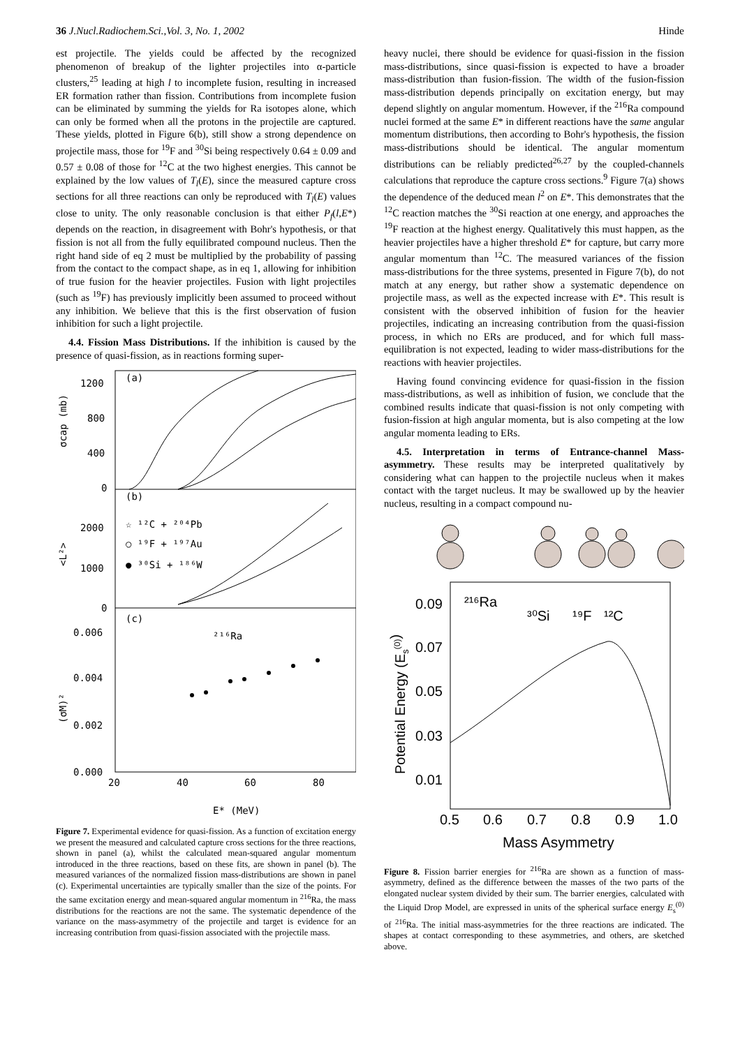36 J.Nucl.Radiochem.Sci.,Vol. 3, No. 1, 2002 Hinde
est projectile. The yields could be affected by the recognized phenomenon of breakup of the lighter projectiles into α-particle clusters,<sup>25</sup> leading at high l to incomplete fusion, resulting in increased ER formation rather than fission. Contributions from incomplete fusion can be eliminated by summing the yields for Ra isotopes alone, which can only be formed when all the protons in the projectile are captured. These yields, plotted in Figure 6(b), still show a strong dependence on projectile mass, those for <sup>19</sup>F and <sup>30</sup>Si being respectively 0.64 ± 0.09 and 0.57 ± 0.08 of those for <sup>12</sup>C at the two highest energies. This cannot be explained by the low values of T<sub>l</sub>(E), since the measured capture cross sections for all three reactions can only be reproduced with T<sub>l</sub>(E) values close to unity. The only reasonable conclusion is that either P<sub>f</sub>(l,E*) depends on the reaction, in disagreement with Bohr's hypothesis, or that fission is not all from the fully equilibrated compound nucleus. Then the right hand side of eq 2 must be multiplied by the probability of passing from the contact to the compact shape, as in eq 1, allowing for inhibition of true fusion for the heavier projectiles. Fusion with light projectiles (such as <sup>19</sup>F) has previously implicitly been assumed to proceed without any inhibition. We believe that this is the first observation of fusion inhibition for such a light projectile.
4.4. Fission Mass Distributions. If the inhibition is caused by the presence of quasi-fission, as in reactions forming super-
(a)
(b)
(c)
1200
800
400
0
2000
1000
0
0.006
0.004
0.002
0.000
20
40
60
80
E* (MeV)
σcap (mb)
<L²>
(σM)²
☆ ¹²C + ²⁰⁴Pb
○ ¹⁹F + ¹⁹⁷Au
● ³⁰Si + ¹⁸⁶W
²¹⁶Ra
Figure 7. Experimental evidence for quasi-fission. As a function of excitation energy we present the measured and calculated capture cross sections for the three reactions, shown in panel (a), whilst the calculated mean-squared angular momentum introduced in the three reactions, based on these fits, are shown in panel (b). The measured variances of the normalized fission mass-distributions are shown in panel (c). Experimental uncertainties are typically smaller than the size of the points. For the same excitation energy and mean-squared angular momentum in <sup>216</sup>Ra, the mass distributions for the reactions are not the same. The systematic dependence of the variance on the mass-asymmetry of the projectile and target is evidence for an increasing contribution from quasi-fission associated with the projectile mass.
heavy nuclei, there should be evidence for quasi-fission in the fission mass-distributions, since quasi-fission is expected to have a broader mass-distribution than fusion-fission. The width of the fusion-fission mass-distribution depends principally on excitation energy, but may depend slightly on angular momentum. However, if the <sup>216</sup>Ra compound nuclei formed at the same E* in different reactions have the same angular momentum distributions, then according to Bohr's hypothesis, the fission mass-distributions should be identical. The angular momentum distributions can be reliably predicted<sup>26,27</sup> by the coupled-channels calculations that reproduce the capture cross sections.<sup>9</sup> Figure 7(a) shows the dependence of the deduced mean l<sup>2</sup> on E*. This demonstrates that the <sup>12</sup>C reaction matches the <sup>30</sup>Si reaction at one energy, and approaches the <sup>19</sup>F reaction at the highest energy. Qualitatively this must happen, as the heavier projectiles have a higher threshold E* for capture, but carry more angular momentum than <sup>12</sup>C. The measured variances of the fission mass-distributions for the three systems, presented in Figure 7(b), do not match at any energy, but rather show a systematic dependence on projectile mass, as well as the expected increase with E*. This result is consistent with the observed inhibition of fusion for the heavier projectiles, indicating an increasing contribution from the quasi-fission process, in which no ERs are produced, and for which full mass-equilibration is not expected, leading to wider mass-distributions for the reactions with heavier projectiles.
Having found convincing evidence for quasi-fission in the fission mass-distributions, as well as inhibition of fusion, we conclude that the combined results indicate that quasi-fission is not only competing with fusion-fission at high angular momenta, but is also competing at the low angular momenta leading to ERs.
4.5. Interpretation in terms of Entrance-channel Mass-asymmetry. These results may be interpreted qualitatively by considering what can happen to the projectile nucleus when it makes contact with the target nucleus. It may be swallowed up by the heavier nucleus, resulting in a compact compound nu-
0.09
0.07
0.05
0.03
0.01
0.5
0.6
0.7
0.8
0.9
1.0
Mass Asymmetry
Potential Energy (Es(0))
²¹⁶Ra
³⁰Si
¹⁹F
¹²C
Figure 8. Fission barrier energies for <sup>216</sup>Ra are shown as a function of mass-asymmetry, defined as the difference between the masses of the two parts of the elongated nuclear system divided by their sum. The barrier energies, calculated with the Liquid Drop Model, are expressed in units of the spherical surface energy E<sub>s</sub><sup>(0)</sup> of <sup>216</sup>Ra. The initial mass-asymmetries for the three reactions are indicated. The shapes at contact corresponding to these asymmetries, and others, are sketched above.